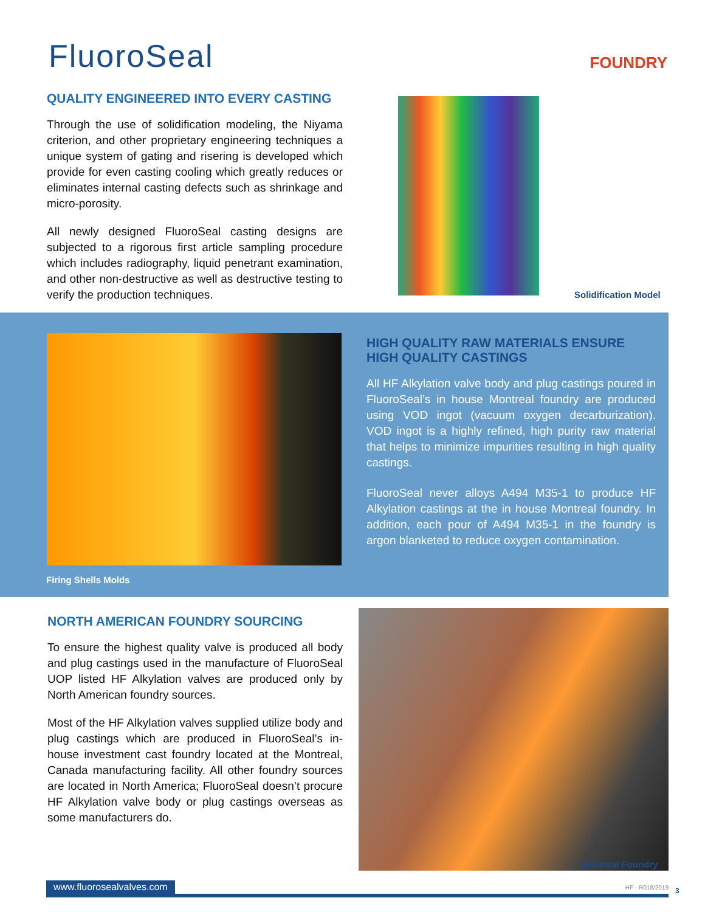FluoroSeal FOUNDRY
QUALITY ENGINEERED INTO EVERY CASTING
Through the use of solidification modeling, the Niyama criterion, and other proprietary engineering techniques a unique system of gating and risering is developed which provide for even casting cooling which greatly reduces or eliminates internal casting defects such as shrinkage and micro-porosity.
All newly designed FluoroSeal casting designs are subjected to a rigorous first article sampling procedure which includes radiography, liquid penetrant examination, and other non-destructive as well as destructive testing to verify the production techniques.
Solidification Model
Firing Shells Molds
HIGH QUALITY RAW MATERIALS ENSURE HIGH QUALITY CASTINGS
All HF Alkylation valve body and plug castings poured in FluoroSeal’s in house Montreal foundry are produced using VOD ingot (vacuum oxygen decarburization). VOD ingot is a highly refined, high purity raw material that helps to minimize impurities resulting in high quality castings.
FluoroSeal never alloys A494 M35-1 to produce HF Alkylation castings at the in house Montreal foundry. In addition, each pour of A494 M35-1 in the foundry is argon blanketed to reduce oxygen contamination.
NORTH AMERICAN FOUNDRY SOURCING
To ensure the highest quality valve is produced all body and plug castings used in the manufacture of FluoroSeal UOP listed HF Alkylation valves are produced only by North American foundry sources.
Most of the HF Alkylation valves supplied utilize body and plug castings which are produced in FluoroSeal’s in-house investment cast foundry located at the Montreal, Canada manufacturing facility. All other foundry sources are located in North America; FluoroSeal doesn’t procure HF Alkylation valve body or plug castings overseas as some manufacturers do.
Montreal Foundry
www.fluorosealvalves.com HF - R018/2019 3